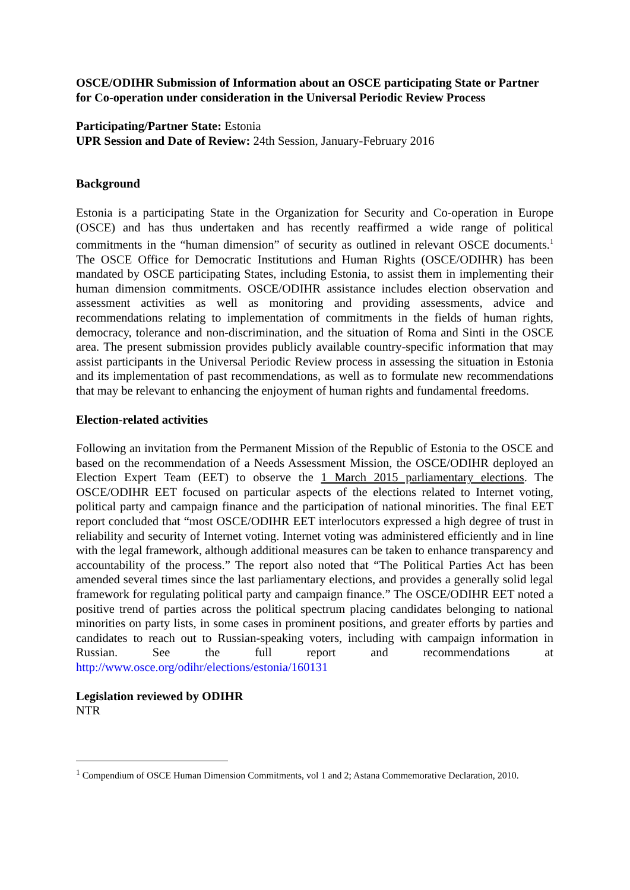OSCE/ODIHR Submission of Information about an OSCE participating State or Partner for Co-operation under consideration in the Universal Periodic Review Process
Participating/Partner State: Estonia
UPR Session and Date of Review: 24th Session, January-February 2016
Background
Estonia is a participating State in the Organization for Security and Co-operation in Europe (OSCE) and has thus undertaken and has recently reaffirmed a wide range of political commitments in the “human dimension” of security as outlined in relevant OSCE documents.<sup>1</sup> The OSCE Office for Democratic Institutions and Human Rights (OSCE/ODIHR) has been mandated by OSCE participating States, including Estonia, to assist them in implementing their human dimension commitments. OSCE/ODIHR assistance includes election observation and assessment activities as well as monitoring and providing assessments, advice and recommendations relating to implementation of commitments in the fields of human rights, democracy, tolerance and non-discrimination, and the situation of Roma and Sinti in the OSCE area. The present submission provides publicly available country-specific information that may assist participants in the Universal Periodic Review process in assessing the situation in Estonia and its implementation of past recommendations, as well as to formulate new recommendations that may be relevant to enhancing the enjoyment of human rights and fundamental freedoms.
Election-related activities
Following an invitation from the Permanent Mission of the Republic of Estonia to the OSCE and based on the recommendation of a Needs Assessment Mission, the OSCE/ODIHR deployed an Election Expert Team (EET) to observe the 1 March 2015 parliamentary elections. The OSCE/ODIHR EET focused on particular aspects of the elections related to Internet voting, political party and campaign finance and the participation of national minorities. The final EET report concluded that “most OSCE/ODIHR EET interlocutors expressed a high degree of trust in reliability and security of Internet voting. Internet voting was administered efficiently and in line with the legal framework, although additional measures can be taken to enhance transparency and accountability of the process.” The report also noted that “The Political Parties Act has been amended several times since the last parliamentary elections, and provides a generally solid legal framework for regulating political party and campaign finance.” The OSCE/ODIHR EET noted a positive trend of parties across the political spectrum placing candidates belonging to national minorities on party lists, in some cases in prominent positions, and greater efforts by parties and candidates to reach out to Russian-speaking voters, including with campaign information in Russian. See the full report and recommendations at http://www.osce.org/odihr/elections/estonia/160131
Legislation reviewed by ODIHR
NTR
<sup>1</sup> Compendium of OSCE Human Dimension Commitments, vol 1 and 2; Astana Commemorative Declaration, 2010.